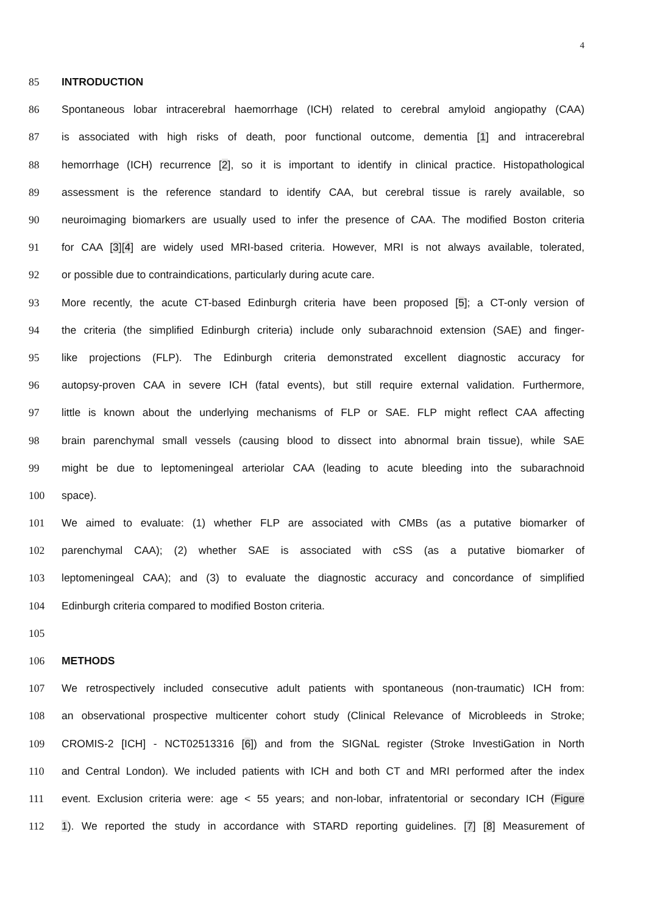4
85 INTRODUCTION
86 Spontaneous lobar intracerebral haemorrhage (ICH) related to cerebral amyloid angiopathy (CAA)
87 is associated with high risks of death, poor functional outcome, dementia [1] and intracerebral
88 hemorrhage (ICH) recurrence [2], so it is important to identify in clinical practice. Histopathological
89 assessment is the reference standard to identify CAA, but cerebral tissue is rarely available, so
90 neuroimaging biomarkers are usually used to infer the presence of CAA. The modified Boston criteria
91 for CAA [3][4] are widely used MRI-based criteria. However, MRI is not always available, tolerated,
92 or possible due to contraindications, particularly during acute care.
93 More recently, the acute CT-based Edinburgh criteria have been proposed [5]; a CT-only version of
94 the criteria (the simplified Edinburgh criteria) include only subarachnoid extension (SAE) and finger-
95 like projections (FLP). The Edinburgh criteria demonstrated excellent diagnostic accuracy for
96 autopsy-proven CAA in severe ICH (fatal events), but still require external validation. Furthermore,
97 little is known about the underlying mechanisms of FLP or SAE. FLP might reflect CAA affecting
98 brain parenchymal small vessels (causing blood to dissect into abnormal brain tissue), while SAE
99 might be due to leptomeningeal arteriolar CAA (leading to acute bleeding into the subarachnoid
100 space).
101 We aimed to evaluate: (1) whether FLP are associated with CMBs (as a putative biomarker of
102 parenchymal CAA); (2) whether SAE is associated with cSS (as a putative biomarker of
103 leptomeningeal CAA); and (3) to evaluate the diagnostic accuracy and concordance of simplified
104 Edinburgh criteria compared to modified Boston criteria.
105
106 METHODS
107 We retrospectively included consecutive adult patients with spontaneous (non-traumatic) ICH from:
108 an observational prospective multicenter cohort study (Clinical Relevance of Microbleeds in Stroke;
109 CROMIS-2 [ICH] - NCT02513316 [6]) and from the SIGNaL register (Stroke InvestiGation in North
110 and Central London). We included patients with ICH and both CT and MRI performed after the index
111 event. Exclusion criteria were: age < 55 years; and non-lobar, infratentorial or secondary ICH (Figure
112 1). We reported the study in accordance with STARD reporting guidelines. [7] [8] Measurement of